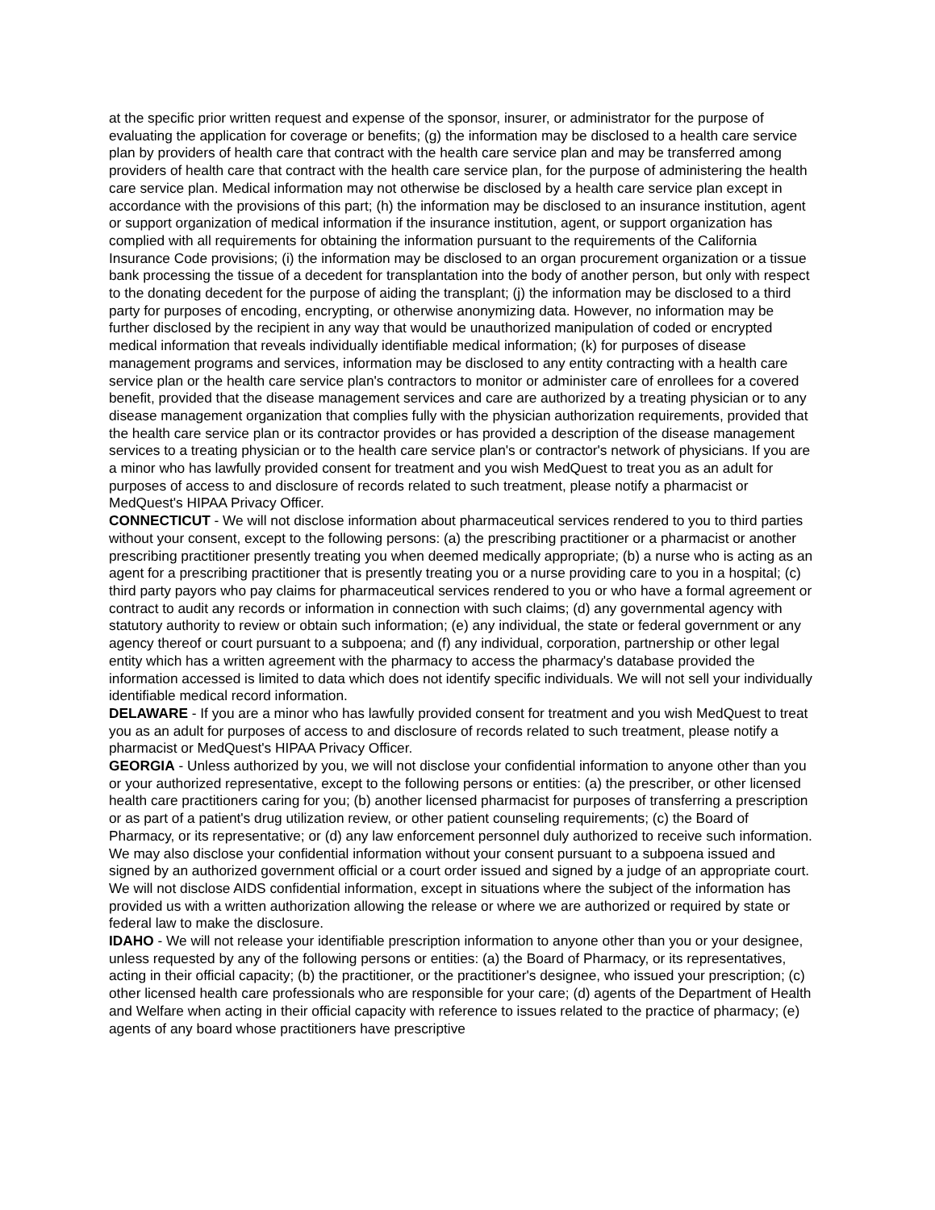at the specific prior written request and expense of the sponsor, insurer, or administrator for the purpose of evaluating the application for coverage or benefits; (g) the information may be disclosed to a health care service plan by providers of health care that contract with the health care service plan and may be transferred among providers of health care that contract with the health care service plan, for the purpose of administering the health care service plan. Medical information may not otherwise be disclosed by a health care service plan except in accordance with the provisions of this part; (h) the information may be disclosed to an insurance institution, agent or support organization of medical information if the insurance institution, agent, or support organization has complied with all requirements for obtaining the information pursuant to the requirements of the California Insurance Code provisions; (i) the information may be disclosed to an organ procurement organization or a tissue bank processing the tissue of a decedent for transplantation into the body of another person, but only with respect to the donating decedent for the purpose of aiding the transplant; (j) the information may be disclosed to a third party for purposes of encoding, encrypting, or otherwise anonymizing data. However, no information may be further disclosed by the recipient in any way that would be unauthorized manipulation of coded or encrypted medical information that reveals individually identifiable medical information; (k) for purposes of disease management programs and services, information may be disclosed to any entity contracting with a health care service plan or the health care service plan's contractors to monitor or administer care of enrollees for a covered benefit, provided that the disease management services and care are authorized by a treating physician or to any disease management organization that complies fully with the physician authorization requirements, provided that the health care service plan or its contractor provides or has provided a description of the disease management services to a treating physician or to the health care service plan's or contractor's network of physicians. If you are a minor who has lawfully provided consent for treatment and you wish MedQuest to treat you as an adult for purposes of access to and disclosure of records related to such treatment, please notify a pharmacist or MedQuest's HIPAA Privacy Officer.
CONNECTICUT - We will not disclose information about pharmaceutical services rendered to you to third parties without your consent, except to the following persons: (a) the prescribing practitioner or a pharmacist or another prescribing practitioner presently treating you when deemed medically appropriate; (b) a nurse who is acting as an agent for a prescribing practitioner that is presently treating you or a nurse providing care to you in a hospital; (c) third party payors who pay claims for pharmaceutical services rendered to you or who have a formal agreement or contract to audit any records or information in connection with such claims; (d) any governmental agency with statutory authority to review or obtain such information; (e) any individual, the state or federal government or any agency thereof or court pursuant to a subpoena; and (f) any individual, corporation, partnership or other legal entity which has a written agreement with the pharmacy to access the pharmacy's database provided the information accessed is limited to data which does not identify specific individuals. We will not sell your individually identifiable medical record information.
DELAWARE - If you are a minor who has lawfully provided consent for treatment and you wish MedQuest to treat you as an adult for purposes of access to and disclosure of records related to such treatment, please notify a pharmacist or MedQuest's HIPAA Privacy Officer.
GEORGIA - Unless authorized by you, we will not disclose your confidential information to anyone other than you or your authorized representative, except to the following persons or entities: (a) the prescriber, or other licensed health care practitioners caring for you; (b) another licensed pharmacist for purposes of transferring a prescription or as part of a patient's drug utilization review, or other patient counseling requirements; (c) the Board of Pharmacy, or its representative; or (d) any law enforcement personnel duly authorized to receive such information. We may also disclose your confidential information without your consent pursuant to a subpoena issued and signed by an authorized government official or a court order issued and signed by a judge of an appropriate court. We will not disclose AIDS confidential information, except in situations where the subject of the information has provided us with a written authorization allowing the release or where we are authorized or required by state or federal law to make the disclosure.
IDAHO - We will not release your identifiable prescription information to anyone other than you or your designee, unless requested by any of the following persons or entities: (a) the Board of Pharmacy, or its representatives, acting in their official capacity; (b) the practitioner, or the practitioner's designee, who issued your prescription; (c) other licensed health care professionals who are responsible for your care; (d) agents of the Department of Health and Welfare when acting in their official capacity with reference to issues related to the practice of pharmacy; (e) agents of any board whose practitioners have prescriptive